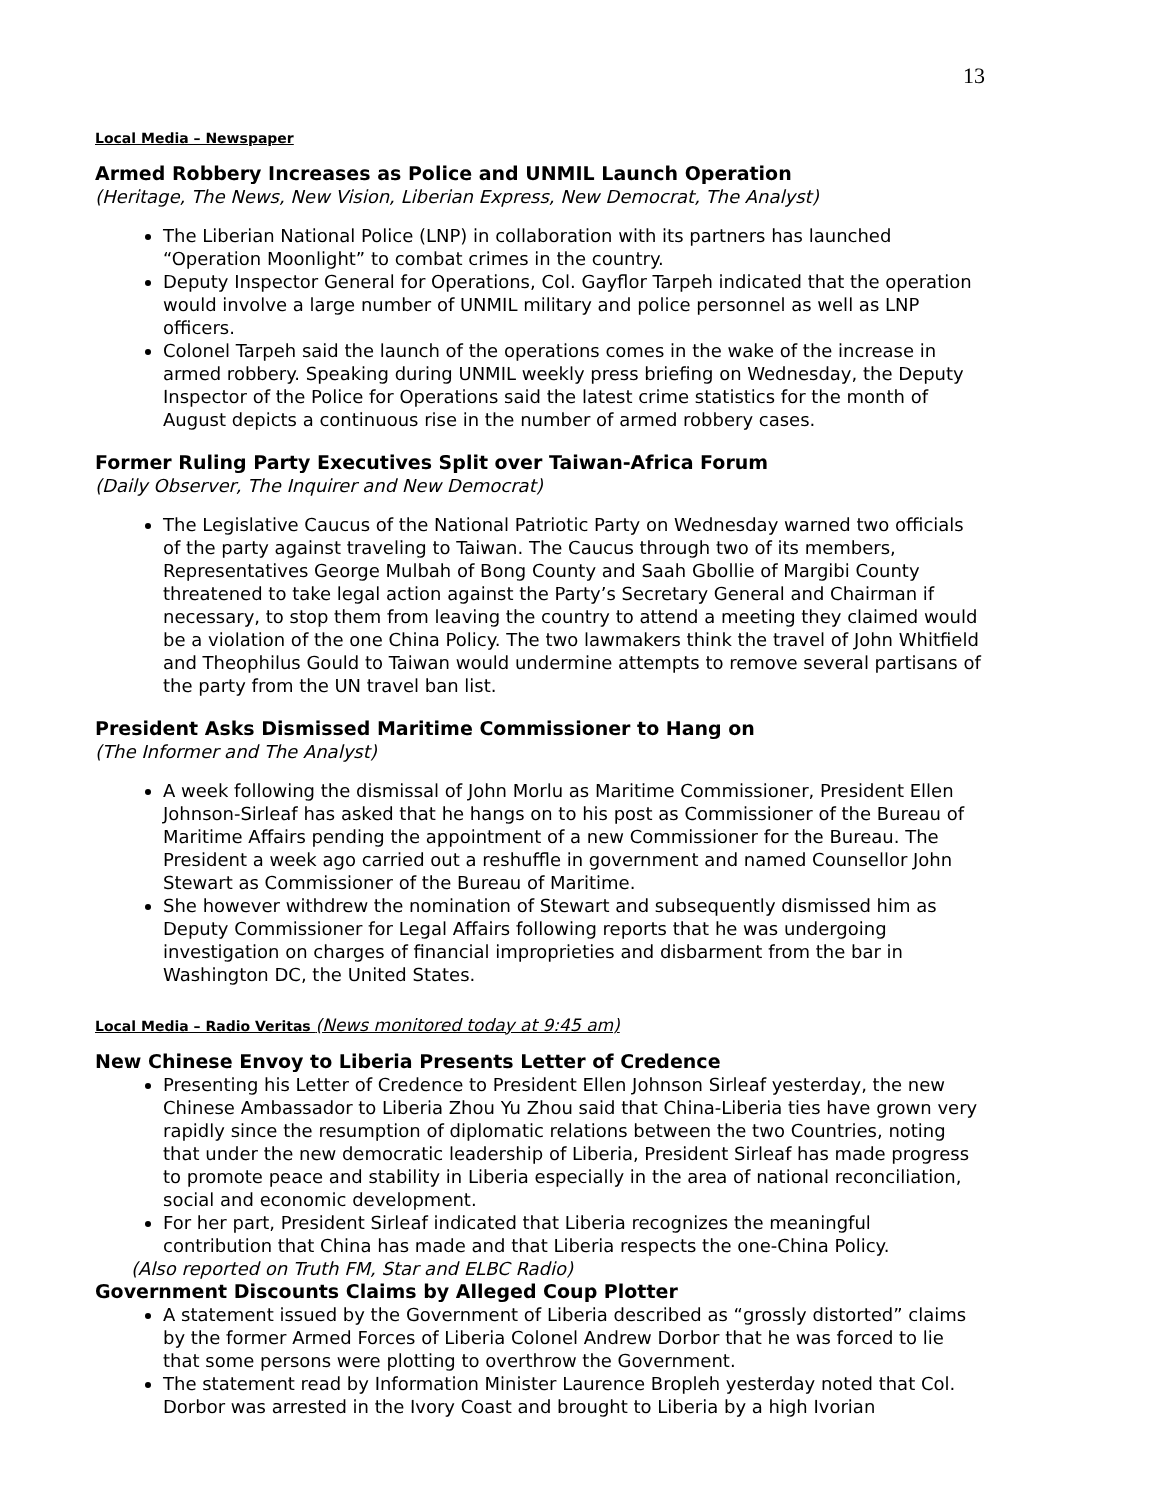13
Local Media – Newspaper
Armed Robbery Increases as Police and UNMIL Launch Operation
(Heritage, The News, New Vision, Liberian Express, New Democrat, The Analyst)
The Liberian National Police (LNP) in collaboration with its partners has launched “Operation Moonlight” to combat crimes in the country.
Deputy Inspector General for Operations, Col. Gayflor Tarpeh indicated that the operation would involve a large number of UNMIL military and police personnel as well as LNP officers.
Colonel Tarpeh said the launch of the operations comes in the wake of the increase in armed robbery. Speaking during UNMIL weekly press briefing on Wednesday, the Deputy Inspector of the Police for Operations said the latest crime statistics for the month of August depicts a continuous rise in the number of armed robbery cases.
Former Ruling Party Executives Split over Taiwan-Africa Forum
(Daily Observer, The Inquirer and New Democrat)
The Legislative Caucus of the National Patriotic Party on Wednesday warned two officials of the party against traveling to Taiwan. The Caucus through two of its members, Representatives George Mulbah of Bong County and Saah Gbollie of Margibi County threatened to take legal action against the Party’s Secretary General and Chairman if necessary, to stop them from leaving the country to attend a meeting they claimed would be a violation of the one China Policy. The two lawmakers think the travel of John Whitfield and Theophilus Gould to Taiwan would undermine attempts to remove several partisans of the party from the UN travel ban list.
President Asks Dismissed Maritime Commissioner to Hang on
(The Informer and The Analyst)
A week following the dismissal of John Morlu as Maritime Commissioner, President Ellen Johnson-Sirleaf has asked that he hangs on to his post as Commissioner of the Bureau of Maritime Affairs pending the appointment of a new Commissioner for the Bureau. The President a week ago carried out a reshuffle in government and named Counsellor John Stewart as Commissioner of the Bureau of Maritime.
She however withdrew the nomination of Stewart and subsequently dismissed him as Deputy Commissioner for Legal Affairs following reports that he was undergoing investigation on charges of financial improprieties and disbarment from the bar in Washington DC, the United States.
Local Media – Radio Veritas (News monitored today at 9:45 am)
New Chinese Envoy to Liberia Presents Letter of Credence
Presenting his Letter of Credence to President Ellen Johnson Sirleaf yesterday, the new Chinese Ambassador to Liberia Zhou Yu Zhou said that China-Liberia ties have grown very rapidly since the resumption of diplomatic relations between the two Countries, noting that under the new democratic leadership of Liberia, President Sirleaf has made progress to promote peace and stability in Liberia especially in the area of national reconciliation, social and economic development.
For her part, President Sirleaf indicated that Liberia recognizes the meaningful contribution that China has made and that Liberia respects the one-China Policy.
(Also reported on Truth FM, Star and ELBC Radio)
Government Discounts Claims by Alleged Coup Plotter
A statement issued by the Government of Liberia described as “grossly distorted” claims by the former Armed Forces of Liberia Colonel Andrew Dorbor that he was forced to lie that some persons were plotting to overthrow the Government.
The statement read by Information Minister Laurence Bropleh yesterday noted that Col. Dorbor was arrested in the Ivory Coast and brought to Liberia by a high Ivorian